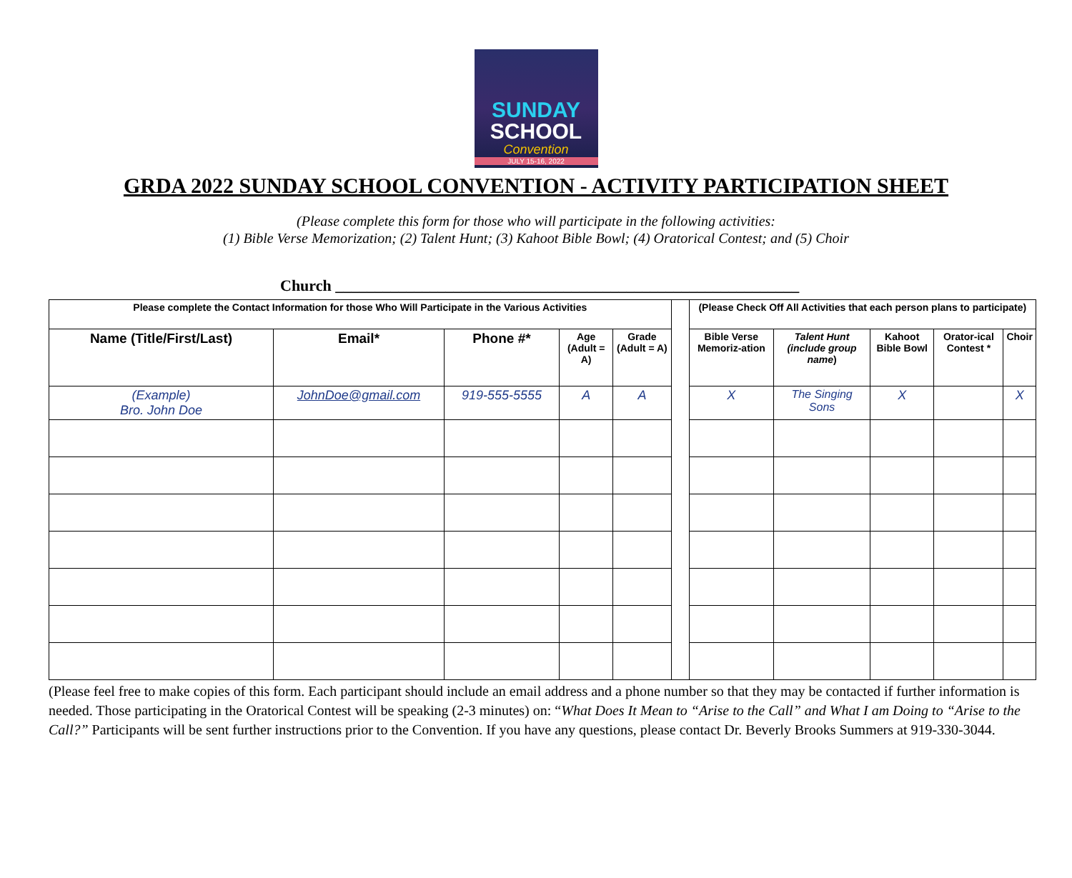SUNDAY
SCHOOL
Convention
JULY 15-16, 2022
GRDA 2022 SUNDAY SCHOOL CONVENTION - ACTIVITY PARTICIPATION SHEET
(Please complete this form for those who will participate in the following activities:
(1) Bible Verse Memorization; (2) Talent Hunt; (3) Kahoot Bible Bowl; (4) Oratorical Contest; and (5) Choir
Church ___________________________________________________________
| Please complete the Contact Information for those Who Will Participate in the Various Activities | | | | | | (Please Check Off All Activities that each person plans to participate) | | | | |
| --- | --- | --- | --- | --- | --- | --- | --- | --- | --- | --- |
| Name (Title/First/Last) | Email* | Phone #* | Age (Adult = A) | Grade (Adult = A) | | Bible Verse Memoriz-ation | Talent Hunt (include group name ) | Kahoot Bible Bowl | Orator-ical Contest * | Choir |
| (Example) Bro. John Doe | JohnDoe@gmail.com | 919-555-5555 | A | A | | X | The Singing Sons | X | | X |
(Please feel free to make copies of this form. Each participant should include an email address and a phone number so that they may be contacted if further information is needed. Those participating in the Oratorical Contest will be speaking (2-3 minutes) on: “What Does It Mean to “Arise to the Call” and What I am Doing to “Arise to the Call?” Participants will be sent further instructions prior to the Convention. If you have any questions, please contact Dr. Beverly Brooks Summers at 919-330-3044.